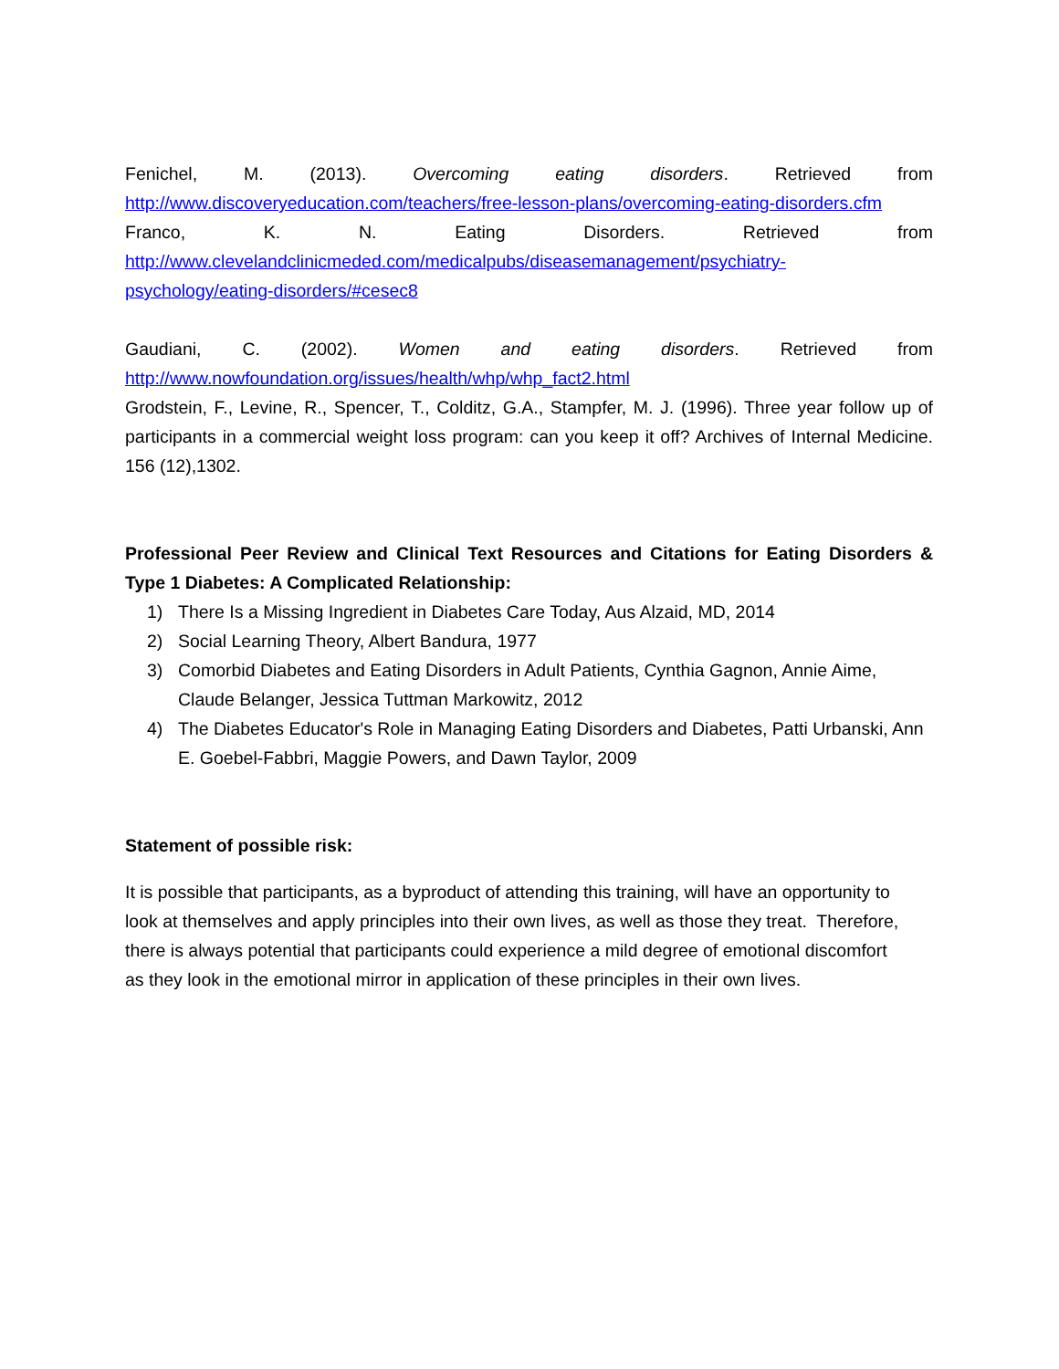Fenichel, M. (2013). Overcoming eating disorders. Retrieved from
http://www.discoveryeducation.com/teachers/free-lesson-plans/overcoming-eating-disorders.cfm
Franco, K. N. Eating Disorders. Retrieved from
http://www.clevelandclinicmeded.com/medicalpubs/diseasemanagement/psychiatry-psychology/eating-disorders/#cesec8
Gaudiani, C. (2002). Women and eating disorders. Retrieved from
http://www.nowfoundation.org/issues/health/whp/whp_fact2.html
Grodstein, F., Levine, R., Spencer, T., Colditz, G.A., Stampfer, M. J. (1996). Three year follow up of participants in a commercial weight loss program: can you keep it off? Archives of Internal Medicine. 156 (12),1302.
Professional Peer Review and Clinical Text Resources and Citations for Eating Disorders & Type 1 Diabetes: A Complicated Relationship:
1) There Is a Missing Ingredient in Diabetes Care Today, Aus Alzaid, MD, 2014
2) Social Learning Theory, Albert Bandura, 1977
3) Comorbid Diabetes and Eating Disorders in Adult Patients, Cynthia Gagnon, Annie Aime, Claude Belanger, Jessica Tuttman Markowitz, 2012
4) The Diabetes Educator's Role in Managing Eating Disorders and Diabetes, Patti Urbanski, Ann E. Goebel-Fabbri, Maggie Powers, and Dawn Taylor, 2009
Statement of possible risk:
It is possible that participants, as a byproduct of attending this training, will have an opportunity to look at themselves and apply principles into their own lives, as well as those they treat. Therefore, there is always potential that participants could experience a mild degree of emotional discomfort as they look in the emotional mirror in application of these principles in their own lives.